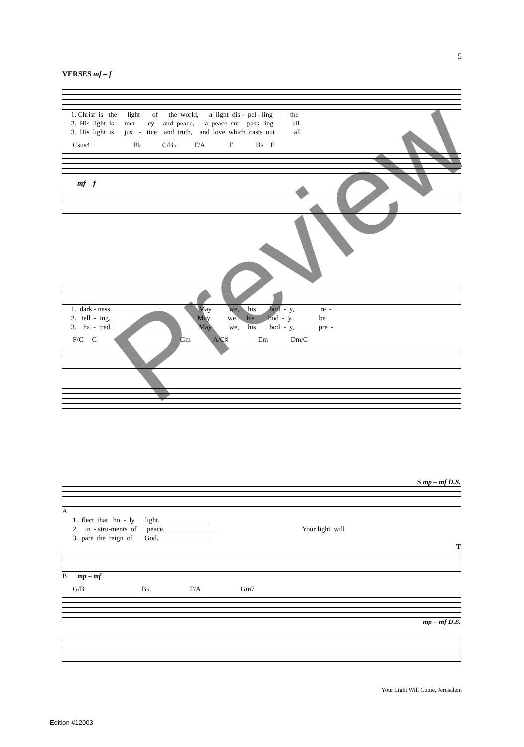5
VERSES mf – f
1. Christ is the light of the world, a light dis - pel - ling the 2. His light is mer - cy and peace, a peace sur - pass - ing all 3. His light is jus - tice and truth, and love which casts out all
Csus4 B♭ C/B♭ F/A F B♭ F
mf – f
1. dark - ness. ____________ May we, his bod - y, re - 2. tell - ing. ____________ May we, his bod - y, be 3. ha - tred. ____________ May we, his bod - y, pre -
F/C C Gm A/C♯ Dm Dm/C
S mp – mf D.S.
A 1. flect that ho - ly light. ______________ 2. in - stru-ments of peace. ______________ Your light will 3. pare the reign of God. ______________
T
B mp – mf
G/B B♭ F/A Gm7
mp – mf D.S.
Your Light Will Come, Jerusalem
Edition #12003
Preview